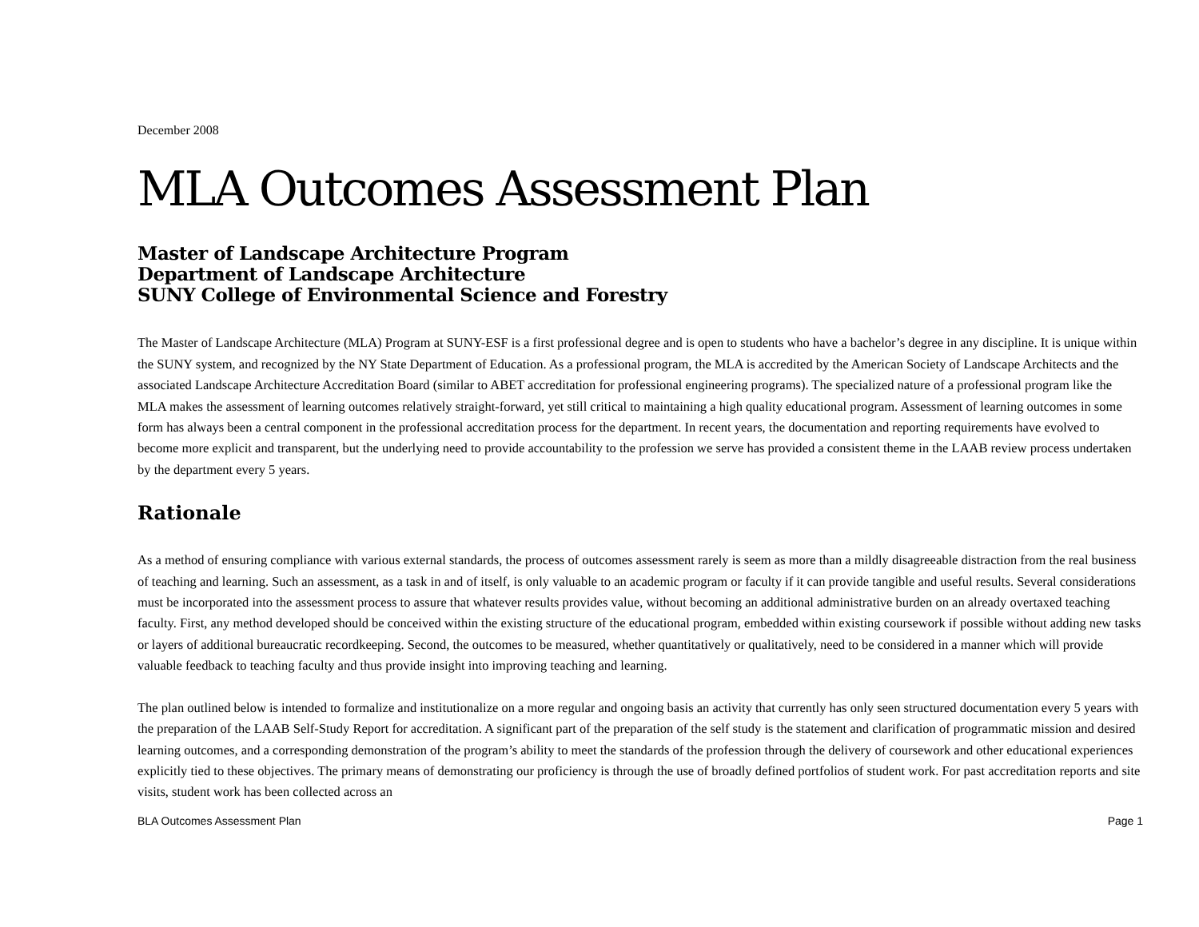December 2008
MLA Outcomes Assessment Plan
Master of Landscape Architecture Program
Department of Landscape Architecture
SUNY College of Environmental Science and Forestry
The Master of Landscape Architecture (MLA) Program at SUNY-ESF is a first professional degree and is open to students who have a bachelor’s degree in any discipline. It is unique within the SUNY system, and recognized by the NY State Department of Education. As a professional program, the MLA is accredited by the American Society of Landscape Architects and the associated Landscape Architecture Accreditation Board (similar to ABET accreditation for professional engineering programs). The specialized nature of a professional program like the MLA makes the assessment of learning outcomes relatively straight-forward, yet still critical to maintaining a high quality educational program. Assessment of learning outcomes in some form has always been a central component in the professional accreditation process for the department. In recent years, the documentation and reporting requirements have evolved to become more explicit and transparent, but the underlying need to provide accountability to the profession we serve has provided a consistent theme in the LAAB review process undertaken by the department every 5 years.
Rationale
As a method of ensuring compliance with various external standards, the process of outcomes assessment rarely is seem as more than a mildly disagreeable distraction from the real business of teaching and learning. Such an assessment, as a task in and of itself, is only valuable to an academic program or faculty if it can provide tangible and useful results. Several considerations must be incorporated into the assessment process to assure that whatever results provides value, without becoming an additional administrative burden on an already overtaxed teaching faculty. First, any method developed should be conceived within the existing structure of the educational program, embedded within existing coursework if possible without adding new tasks or layers of additional bureaucratic recordkeeping. Second, the outcomes to be measured, whether quantitatively or qualitatively, need to be considered in a manner which will provide valuable feedback to teaching faculty and thus provide insight into improving teaching and learning.
The plan outlined below is intended to formalize and institutionalize on a more regular and ongoing basis an activity that currently has only seen structured documentation every 5 years with the preparation of the LAAB Self-Study Report for accreditation. A significant part of the preparation of the self study is the statement and clarification of programmatic mission and desired learning outcomes, and a corresponding demonstration of the program’s ability to meet the standards of the profession through the delivery of coursework and other educational experiences explicitly tied to these objectives. The primary means of demonstrating our proficiency is through the use of broadly defined portfolios of student work. For past accreditation reports and site visits, student work has been collected across an
BLA Outcomes Assessment Plan Page 1